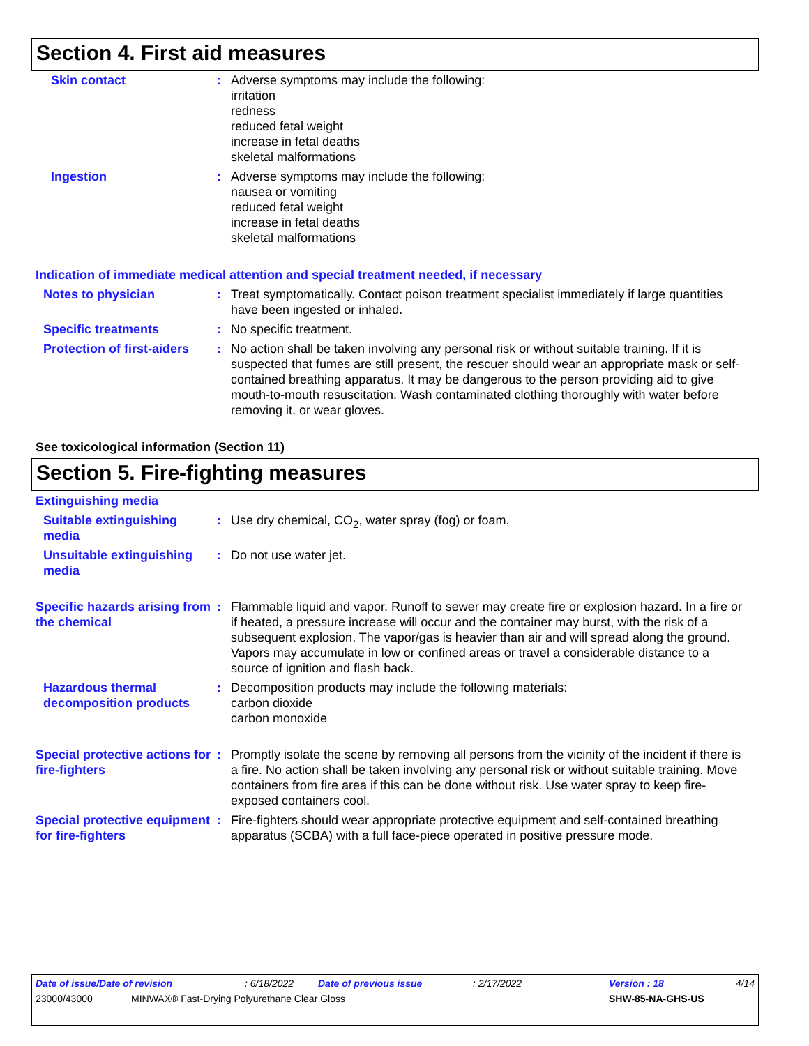Section 4. First aid measures
Skin contact : Adverse symptoms may include the following:
irritation
redness
reduced fetal weight
increase in fetal deaths
skeletal malformations
Ingestion : Adverse symptoms may include the following:
nausea or vomiting
reduced fetal weight
increase in fetal deaths
skeletal malformations
Indication of immediate medical attention and special treatment needed, if necessary
Notes to physician : Treat symptomatically. Contact poison treatment specialist immediately if large quantities have been ingested or inhaled.
Specific treatments : No specific treatment.
Protection of first-aiders
: No action shall be taken involving any personal risk or without suitable training. If it is suspected that fumes are still present, the rescuer should wear an appropriate mask or self-contained breathing apparatus. It may be dangerous to the person providing aid to give mouth-to-mouth resuscitation. Wash contaminated clothing thoroughly with water before removing it, or wear gloves.
See toxicological information (Section 11)
Section 5. Fire-fighting measures
Extinguishing media
Suitable extinguishing media
: Use dry chemical, CO<sub>2</sub>, water spray (fog) or foam.
Unsuitable extinguishing media
: Do not use water jet.
Specific hazards arising from the chemical
: Flammable liquid and vapor. Runoff to sewer may create fire or explosion hazard. In a fire or if heated, a pressure increase will occur and the container may burst, with the risk of a subsequent explosion. The vapor/gas is heavier than air and will spread along the ground. Vapors may accumulate in low or confined areas or travel a considerable distance to a source of ignition and flash back.
Hazardous thermal decomposition products
: Decomposition products may include the following materials:
carbon dioxide
carbon monoxide
Special protective actions for fire-fighters
: Promptly isolate the scene by removing all persons from the vicinity of the incident if there is a fire. No action shall be taken involving any personal risk or without suitable training. Move containers from fire area if this can be done without risk. Use water spray to keep fire-exposed containers cool.
Special protective equipment for fire-fighters
: Fire-fighters should wear appropriate protective equipment and self-contained breathing apparatus (SCBA) with a full face-piece operated in positive pressure mode.
Date of issue/Date of revision: 6/18/2022 Date of previous issue: 2/17/2022 Version : 18 4/14
23000/43000 MINWAX® Fast-Drying Polyurethane Clear Gloss SHW-85-NA-GHS-US